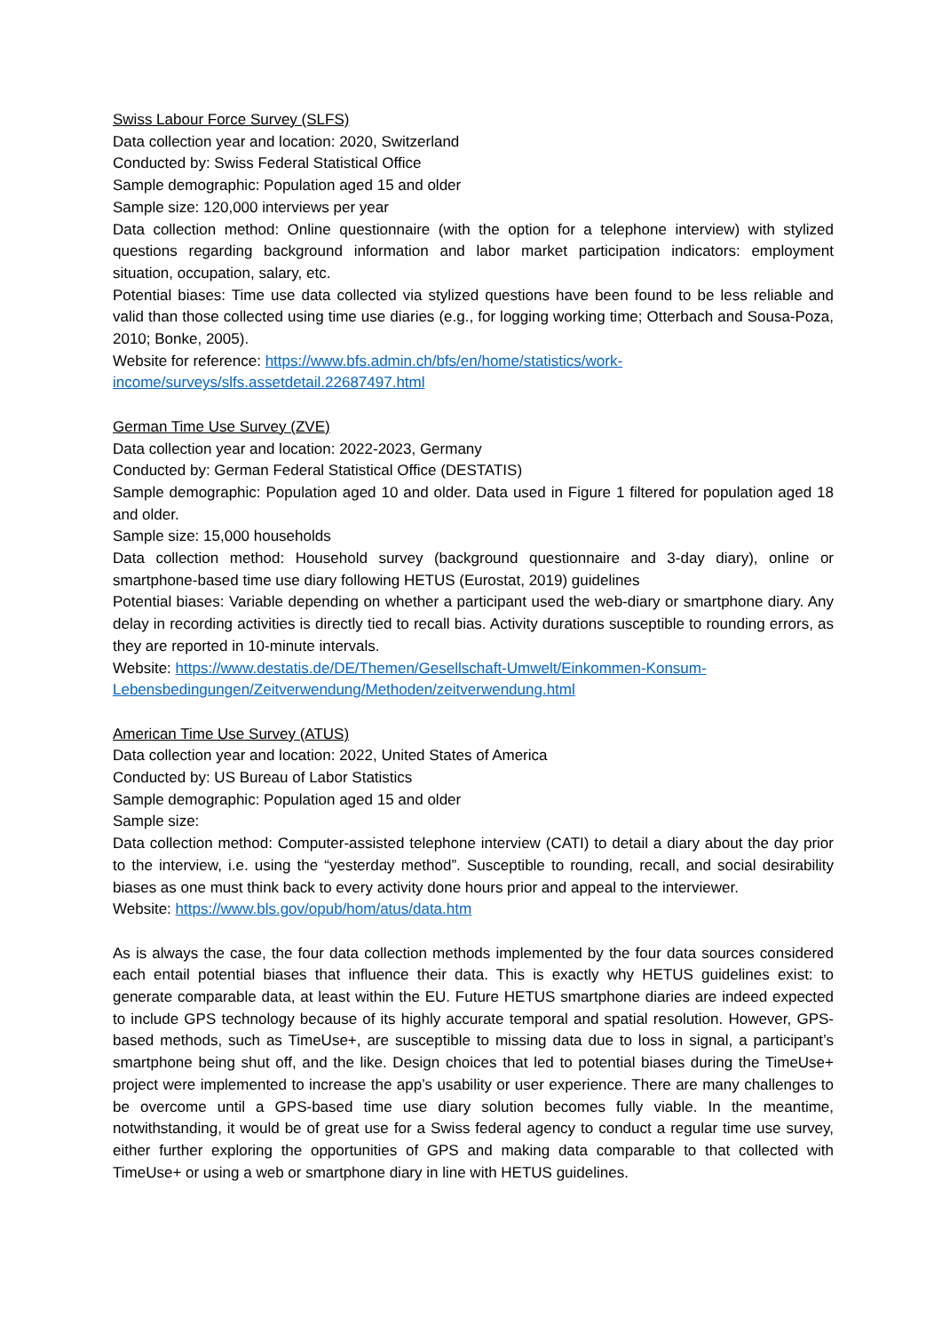Swiss Labour Force Survey (SLFS)
Data collection year and location: 2020, Switzerland
Conducted by: Swiss Federal Statistical Office
Sample demographic: Population aged 15 and older
Sample size: 120,000 interviews per year
Data collection method: Online questionnaire (with the option for a telephone interview) with stylized questions regarding background information and labor market participation indicators: employment situation, occupation, salary, etc.
Potential biases: Time use data collected via stylized questions have been found to be less reliable and valid than those collected using time use diaries (e.g., for logging working time; Otterbach and Sousa-Poza, 2010; Bonke, 2005).
Website for reference: https://www.bfs.admin.ch/bfs/en/home/statistics/work-
income/surveys/slfs.assetdetail.22687497.html
German Time Use Survey (ZVE)
Data collection year and location: 2022-2023, Germany
Conducted by: German Federal Statistical Office (DESTATIS)
Sample demographic: Population aged 10 and older. Data used in Figure 1 filtered for population aged 18 and older.
Sample size: 15,000 households
Data collection method: Household survey (background questionnaire and 3-day diary), online or smartphone-based time use diary following HETUS (Eurostat, 2019) guidelines
Potential biases: Variable depending on whether a participant used the web-diary or smartphone diary. Any delay in recording activities is directly tied to recall bias. Activity durations susceptible to rounding errors, as they are reported in 10-minute intervals.
Website: https://www.destatis.de/DE/Themen/Gesellschaft-Umwelt/Einkommen-Konsum-
Lebensbedingungen/Zeitverwendung/Methoden/zeitverwendung.html
American Time Use Survey (ATUS)
Data collection year and location: 2022, United States of America
Conducted by: US Bureau of Labor Statistics
Sample demographic: Population aged 15 and older
Sample size:
Data collection method: Computer-assisted telephone interview (CATI) to detail a diary about the day prior to the interview, i.e. using the “yesterday method”. Susceptible to rounding, recall, and social desirability biases as one must think back to every activity done hours prior and appeal to the interviewer.
Website: https://www.bls.gov/opub/hom/atus/data.htm
As is always the case, the four data collection methods implemented by the four data sources considered each entail potential biases that influence their data. This is exactly why HETUS guidelines exist: to generate comparable data, at least within the EU. Future HETUS smartphone diaries are indeed expected to include GPS technology because of its highly accurate temporal and spatial resolution. However, GPS-based methods, such as TimeUse+, are susceptible to missing data due to loss in signal, a participant’s smartphone being shut off, and the like. Design choices that led to potential biases during the TimeUse+ project were implemented to increase the app’s usability or user experience. There are many challenges to be overcome until a GPS-based time use diary solution becomes fully viable. In the meantime, notwithstanding, it would be of great use for a Swiss federal agency to conduct a regular time use survey, either further exploring the opportunities of GPS and making data comparable to that collected with TimeUse+ or using a web or smartphone diary in line with HETUS guidelines.